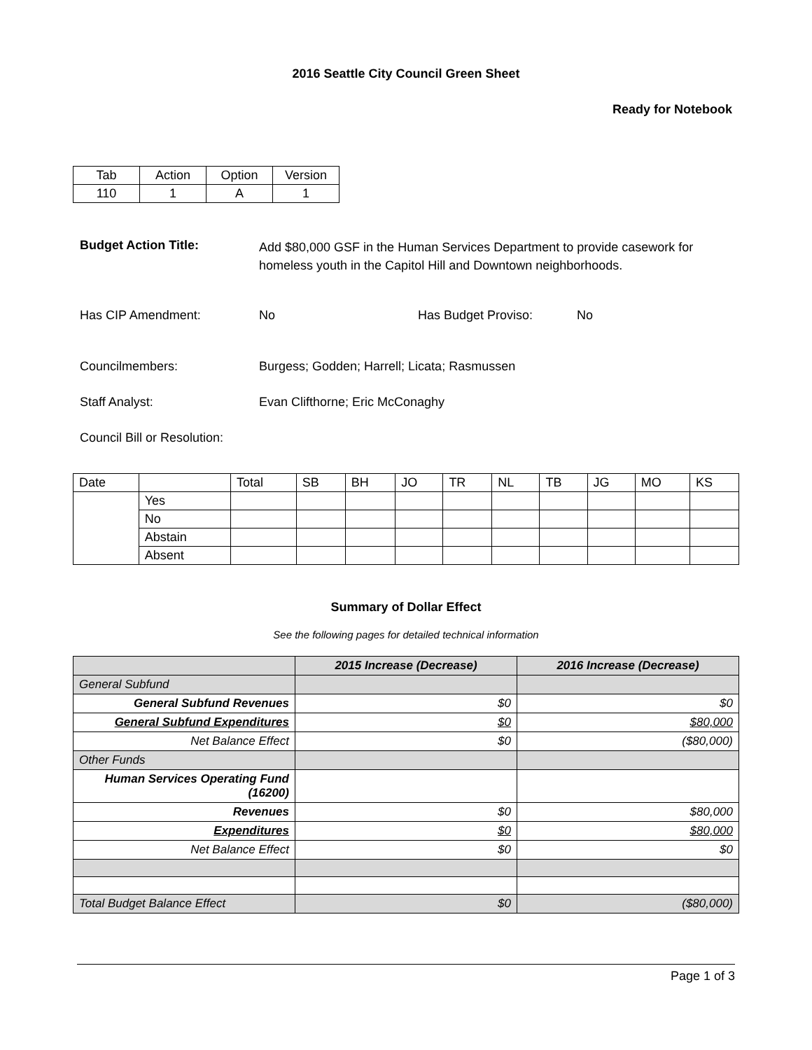2016 Seattle City Council Green Sheet
Ready for Notebook
| Tab | Action | Option | Version |
| --- | --- | --- | --- |
| 110 | 1 | A | 1 |
Budget Action Title:
Add $80,000 GSF in the Human Services Department to provide casework for homeless youth in the Capitol Hill and Downtown neighborhoods.
Has CIP Amendment: No Has Budget Proviso: No
Councilmembers: Burgess; Godden; Harrell; Licata; Rasmussen
Staff Analyst: Evan Clifthorne; Eric McConaghy
Council Bill or Resolution:
| Date | | Total | SB | BH | JO | TR | NL | TB | JG | MO | KS |
| --- | --- | --- | --- | --- | --- | --- | --- | --- | --- | --- | --- |
| | Yes | | | | | | | | | | |
| | No | | | | | | | | | | |
| | Abstain | | | | | | | | | | |
| | Absent | | | | | | | | | | |
Summary of Dollar Effect
See the following pages for detailed technical information
| | 2015 Increase (Decrease) | 2016 Increase (Decrease) |
| --- | --- | --- |
| General Subfund | | |
| General Subfund Revenues | $0 | $0 |
| General Subfund Expenditures | $0 | $80,000 |
| Net Balance Effect | $0 | ($80,000) |
| Other Funds | | |
| Human Services Operating Fund (16200) | | |
| Revenues | $0 | $80,000 |
| Expenditures | $0 | $80,000 |
| Net Balance Effect | $0 | $0 |
| Total Budget Balance Effect | $0 | ($80,000) |
Page 1 of 3